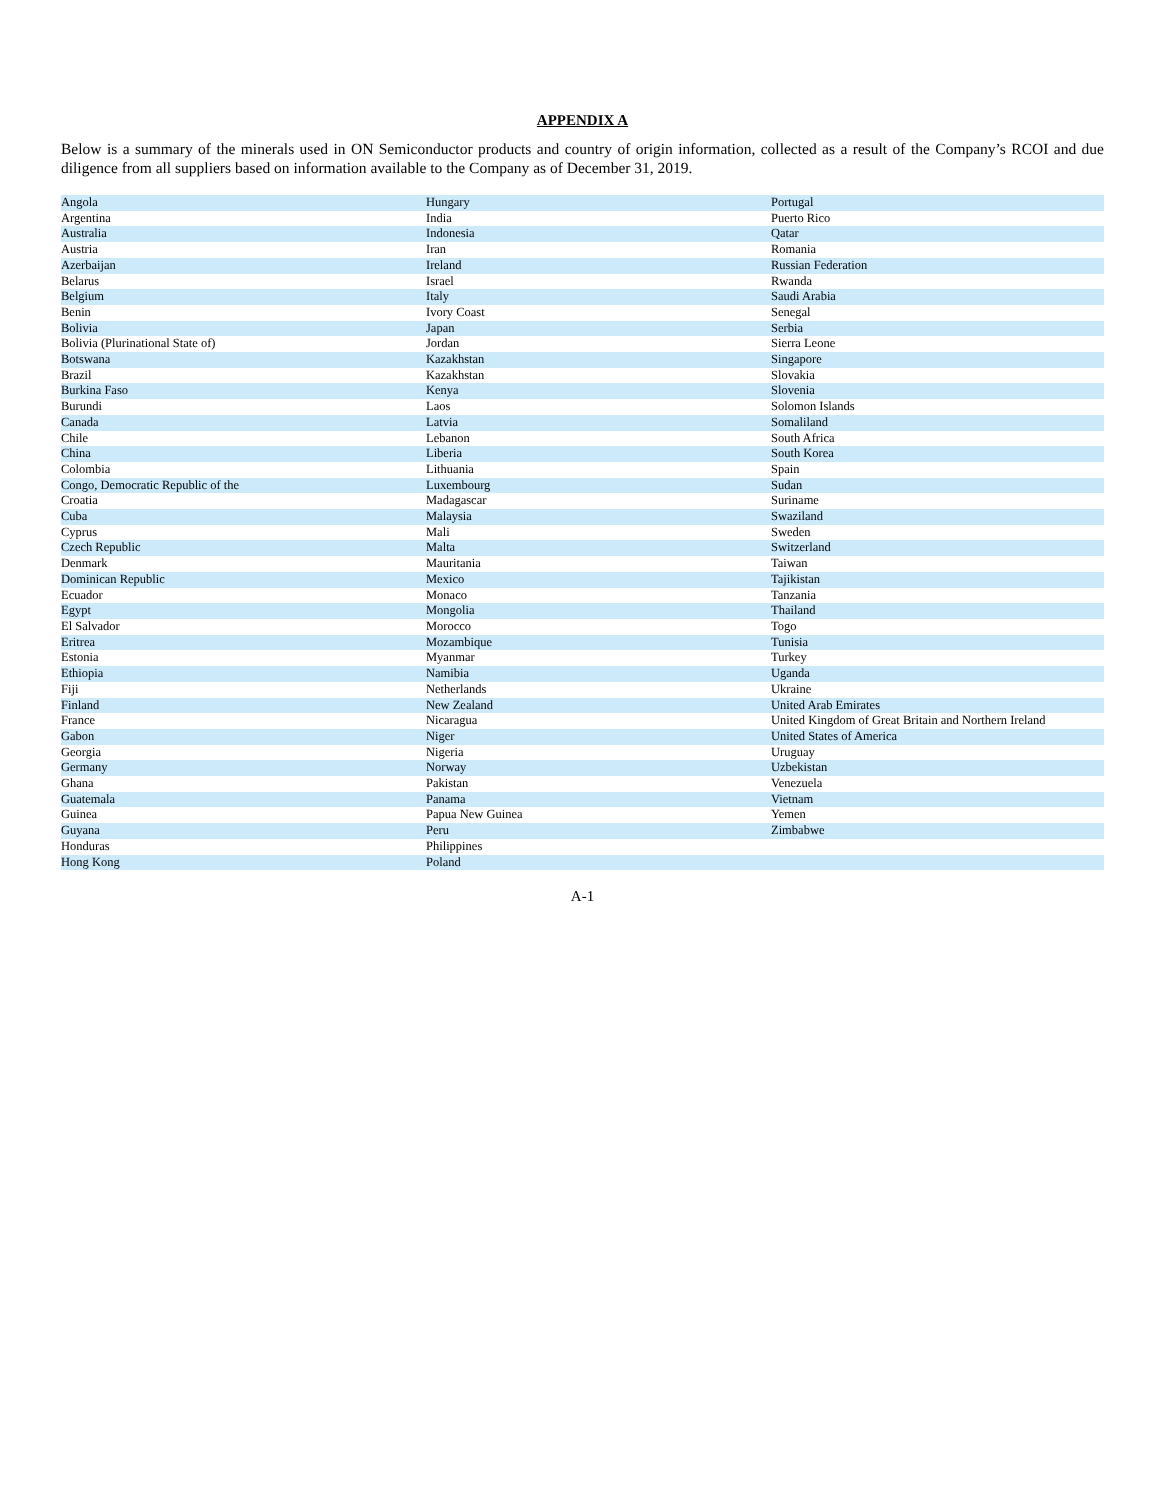APPENDIX A
Below is a summary of the minerals used in ON Semiconductor products and country of origin information, collected as a result of the Company’s RCOI and due diligence from all suppliers based on information available to the Company as of December 31, 2019.
| Angola | Hungary | Portugal |
| Argentina | India | Puerto Rico |
| Australia | Indonesia | Qatar |
| Austria | Iran | Romania |
| Azerbaijan | Ireland | Russian Federation |
| Belarus | Israel | Rwanda |
| Belgium | Italy | Saudi Arabia |
| Benin | Ivory Coast | Senegal |
| Bolivia | Japan | Serbia |
| Bolivia (Plurinational State of) | Jordan | Sierra Leone |
| Botswana | Kazakhstan | Singapore |
| Brazil | Kazakhstan | Slovakia |
| Burkina Faso | Kenya | Slovenia |
| Burundi | Laos | Solomon Islands |
| Canada | Latvia | Somaliland |
| Chile | Lebanon | South Africa |
| China | Liberia | South Korea |
| Colombia | Lithuania | Spain |
| Congo, Democratic Republic of the | Luxembourg | Sudan |
| Croatia | Madagascar | Suriname |
| Cuba | Malaysia | Swaziland |
| Cyprus | Mali | Sweden |
| Czech Republic | Malta | Switzerland |
| Denmark | Mauritania | Taiwan |
| Dominican Republic | Mexico | Tajikistan |
| Ecuador | Monaco | Tanzania |
| Egypt | Mongolia | Thailand |
| El Salvador | Morocco | Togo |
| Eritrea | Mozambique | Tunisia |
| Estonia | Myanmar | Turkey |
| Ethiopia | Namibia | Uganda |
| Fiji | Netherlands | Ukraine |
| Finland | New Zealand | United Arab Emirates |
| France | Nicaragua | United Kingdom of Great Britain and Northern Ireland |
| Gabon | Niger | United States of America |
| Georgia | Nigeria | Uruguay |
| Germany | Norway | Uzbekistan |
| Ghana | Pakistan | Venezuela |
| Guatemala | Panama | Vietnam |
| Guinea | Papua New Guinea | Yemen |
| Guyana | Peru | Zimbabwe |
| Honduras | Philippines | |
| Hong Kong | Poland | |
A-1